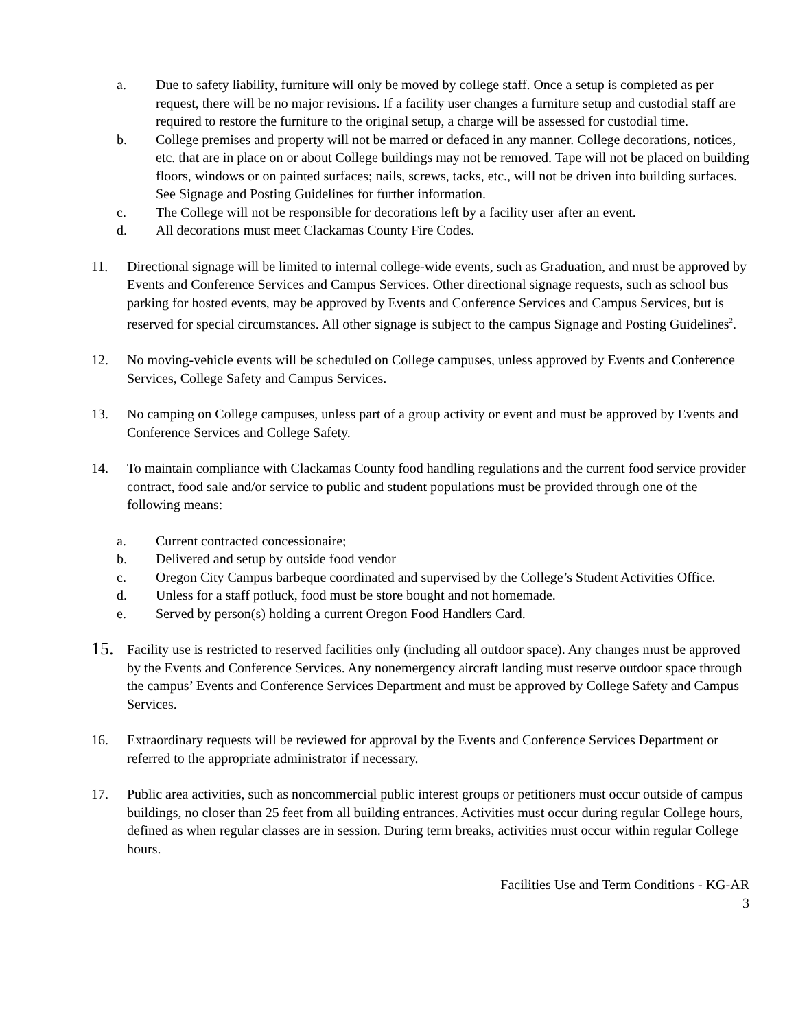a. Due to safety liability, furniture will only be moved by college staff. Once a setup is completed as per request, there will be no major revisions. If a facility user changes a furniture setup and custodial staff are required to restore the furniture to the original setup, a charge will be assessed for custodial time.
b. College premises and property will not be marred or defaced in any manner. College decorations, notices, etc. that are in place on or about College buildings may not be removed. Tape will not be placed on building floors, windows or on painted surfaces; nails, screws, tacks, etc., will not be driven into building surfaces. See Signage and Posting Guidelines for further information.
c. The College will not be responsible for decorations left by a facility user after an event.
d. All decorations must meet Clackamas County Fire Codes.
11. Directional signage will be limited to internal college-wide events, such as Graduation, and must be approved by Events and Conference Services and Campus Services. Other directional signage requests, such as school bus parking for hosted events, may be approved by Events and Conference Services and Campus Services, but is reserved for special circumstances. All other signage is subject to the campus Signage and Posting Guidelines<sup>2</sup>.
12. No moving-vehicle events will be scheduled on College campuses, unless approved by Events and Conference Services, College Safety and Campus Services.
13. No camping on College campuses, unless part of a group activity or event and must be approved by Events and Conference Services and College Safety.
14. To maintain compliance with Clackamas County food handling regulations and the current food service provider contract, food sale and/or service to public and student populations must be provided through one of the following means:
a. Current contracted concessionaire;
b. Delivered and setup by outside food vendor
c. Oregon City Campus barbeque coordinated and supervised by the College’s Student Activities Office.
d. Unless for a staff potluck, food must be store bought and not homemade.
e. Served by person(s) holding a current Oregon Food Handlers Card.
15. Facility use is restricted to reserved facilities only (including all outdoor space). Any changes must be approved by the Events and Conference Services. Any nonemergency aircraft landing must reserve outdoor space through the campus’ Events and Conference Services Department and must be approved by College Safety and Campus Services.
16. Extraordinary requests will be reviewed for approval by the Events and Conference Services Department or referred to the appropriate administrator if necessary.
17. Public area activities, such as noncommercial public interest groups or petitioners must occur outside of campus buildings, no closer than 25 feet from all building entrances. Activities must occur during regular College hours, defined as when regular classes are in session. During term breaks, activities must occur within regular College hours.
Facilities Use and Term Conditions - KG-AR
3